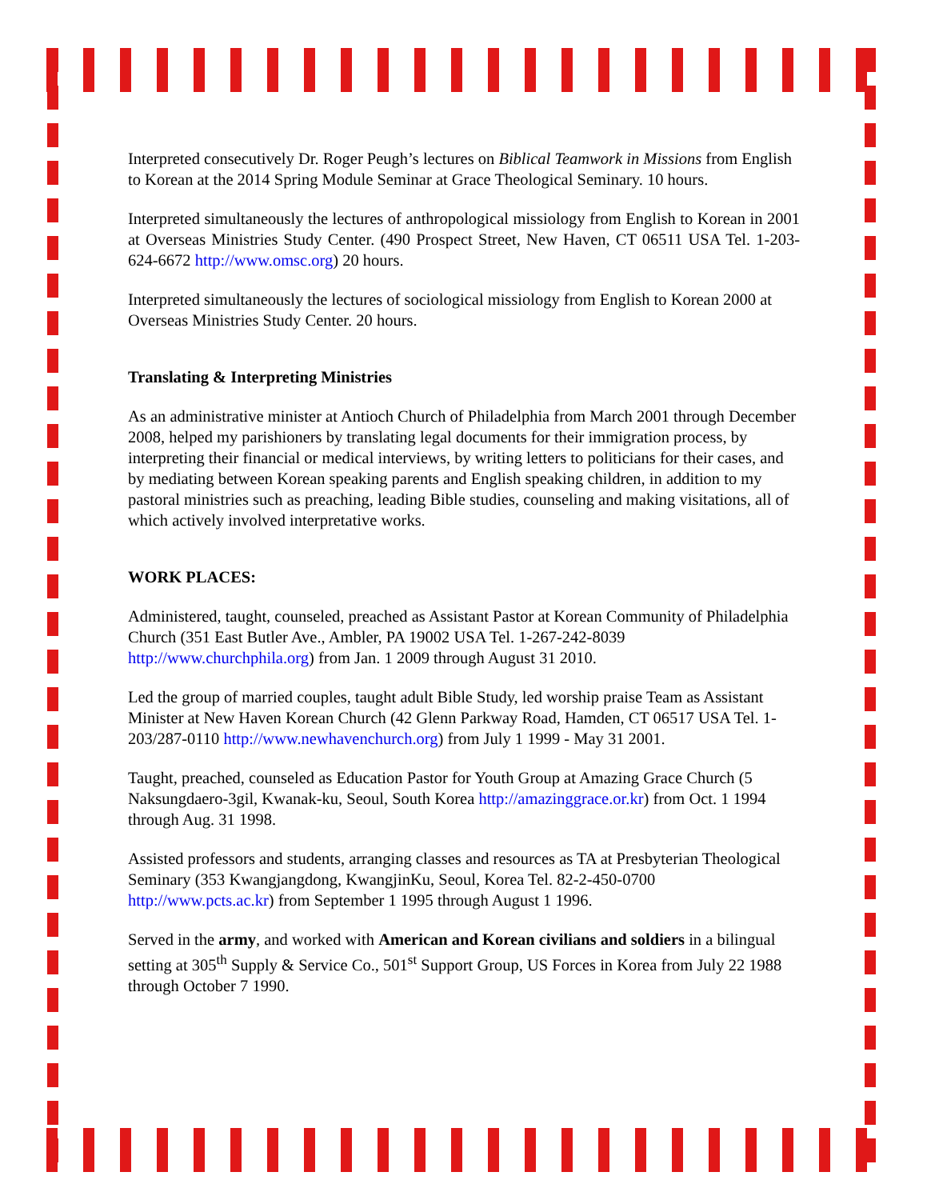Interpreted consecutively Dr. Roger Peugh’s lectures on Biblical Teamwork in Missions from English to Korean at the 2014 Spring Module Seminar at Grace Theological Seminary. 10 hours.
Interpreted simultaneously the lectures of anthropological missiology from English to Korean in 2001 at Overseas Ministries Study Center. (490 Prospect Street, New Haven, CT 06511 USA Tel. 1-203-624-6672 http://www.omsc.org) 20 hours.
Interpreted simultaneously the lectures of sociological missiology from English to Korean 2000 at Overseas Ministries Study Center. 20 hours.
Translating & Interpreting Ministries
As an administrative minister at Antioch Church of Philadelphia from March 2001 through December 2008, helped my parishioners by translating legal documents for their immigration process, by interpreting their financial or medical interviews, by writing letters to politicians for their cases, and by mediating between Korean speaking parents and English speaking children, in addition to my pastoral ministries such as preaching, leading Bible studies, counseling and making visitations, all of which actively involved interpretative works.
WORK PLACES:
Administered, taught, counseled, preached as Assistant Pastor at Korean Community of Philadelphia Church (351 East Butler Ave., Ambler, PA 19002 USA Tel. 1-267-242-8039 http://www.churchphila.org) from Jan. 1 2009 through August 31 2010.
Led the group of married couples, taught adult Bible Study, led worship praise Team as Assistant Minister at New Haven Korean Church (42 Glenn Parkway Road, Hamden, CT 06517 USA Tel. 1-203/287-0110 http://www.newhavenchurch.org) from July 1 1999 - May 31 2001.
Taught, preached, counseled as Education Pastor for Youth Group at Amazing Grace Church (5 Naksungdaero-3gil, Kwanak-ku, Seoul, South Korea http://amazinggrace.or.kr) from Oct. 1 1994 through Aug. 31 1998.
Assisted professors and students, arranging classes and resources as TA at Presbyterian Theological Seminary (353 Kwangjangdong, KwangjinKu, Seoul, Korea Tel. 82-2-450-0700 http://www.pcts.ac.kr) from September 1 1995 through August 1 1996.
Served in the army, and worked with American and Korean civilians and soldiers in a bilingual setting at 305<sup>th</sup> Supply & Service Co., 501<sup>st</sup> Support Group, US Forces in Korea from July 22 1988 through October 7 1990.